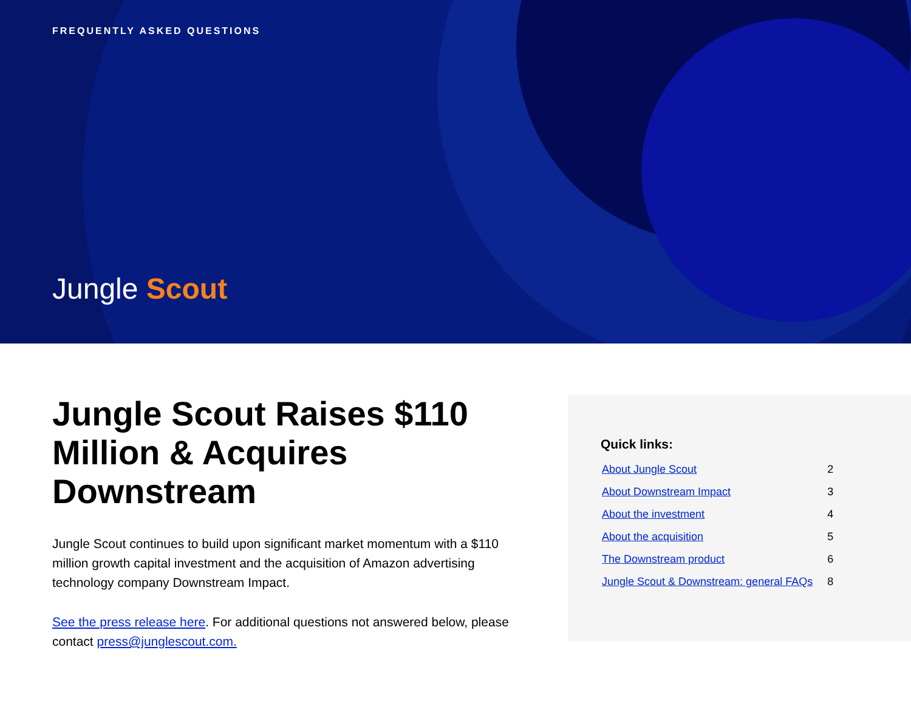FREQUENTLY ASKED QUESTIONS
Jungle Scout
Jungle Scout Raises $110 Million & Acquires Downstream
Jungle Scout continues to build upon significant market momentum with a $110 million growth capital investment and the acquisition of Amazon advertising technology company Downstream Impact.
See the press release here. For additional questions not answered below, please contact press@junglescout.com.
Quick links:
| About Jungle Scout | 2 |
| About Downstream Impact | 3 |
| About the investment | 4 |
| About the acquisition | 5 |
| The Downstream product | 6 |
| Jungle Scout & Downstream: general FAQs | 8 |